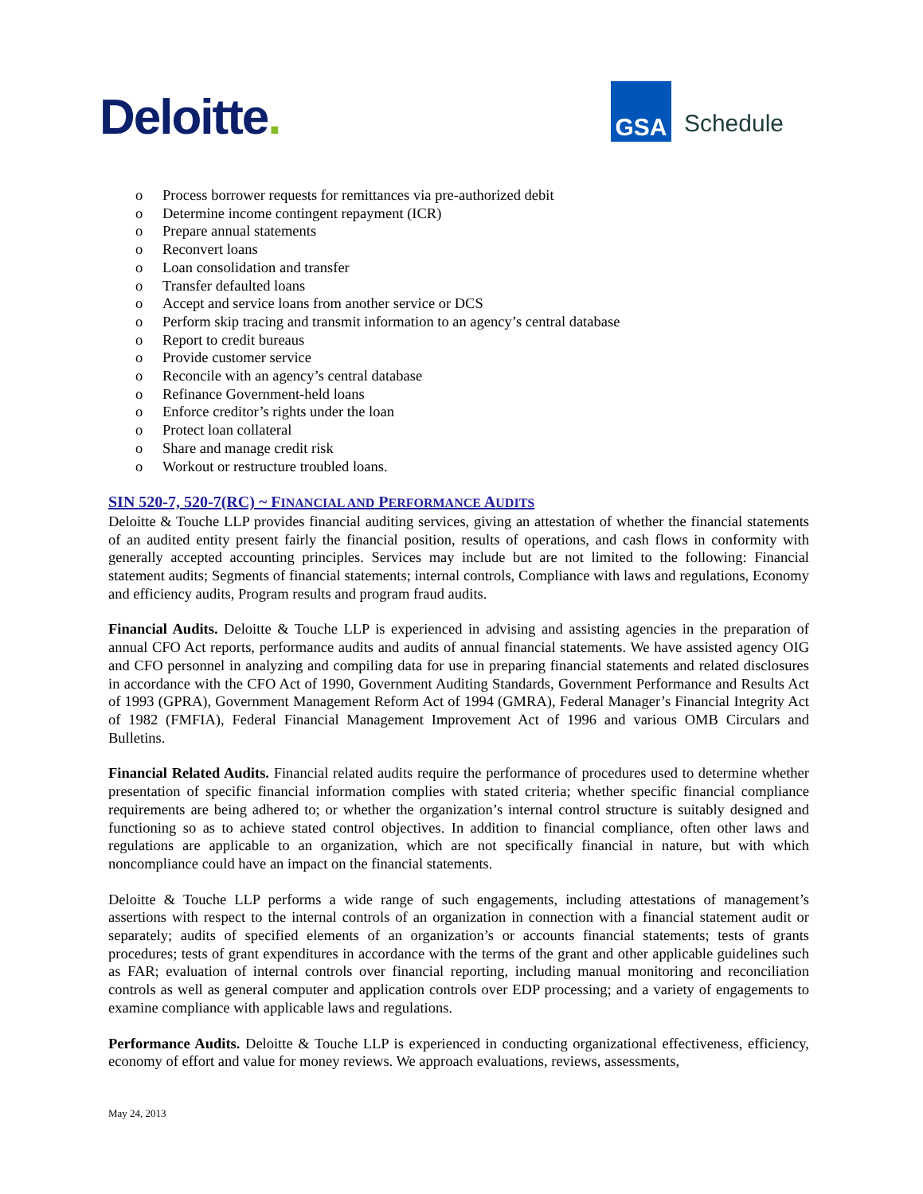Deloitte.
GSA
Schedule
o Process borrower requests for remittances via pre-authorized debit
o Determine income contingent repayment (ICR)
o Prepare annual statements
o Reconvert loans
o Loan consolidation and transfer
o Transfer defaulted loans
o Accept and service loans from another service or DCS
o Perform skip tracing and transmit information to an agency’s central database
o Report to credit bureaus
o Provide customer service
o Reconcile with an agency’s central database
o Refinance Government-held loans
o Enforce creditor’s rights under the loan
o Protect loan collateral
o Share and manage credit risk
o Workout or restructure troubled loans.
SIN 520-7, 520-7(RC) ~ FINANCIAL AND PERFORMANCE AUDITS
Deloitte & Touche LLP provides financial auditing services, giving an attestation of whether the financial statements of an audited entity present fairly the financial position, results of operations, and cash flows in conformity with generally accepted accounting principles. Services may include but are not limited to the following: Financial statement audits; Segments of financial statements; internal controls, Compliance with laws and regulations, Economy and efficiency audits, Program results and program fraud audits.
Financial Audits. Deloitte & Touche LLP is experienced in advising and assisting agencies in the preparation of annual CFO Act reports, performance audits and audits of annual financial statements. We have assisted agency OIG and CFO personnel in analyzing and compiling data for use in preparing financial statements and related disclosures in accordance with the CFO Act of 1990, Government Auditing Standards, Government Performance and Results Act of 1993 (GPRA), Government Management Reform Act of 1994 (GMRA), Federal Manager’s Financial Integrity Act of 1982 (FMFIA), Federal Financial Management Improvement Act of 1996 and various OMB Circulars and Bulletins.
Financial Related Audits. Financial related audits require the performance of procedures used to determine whether presentation of specific financial information complies with stated criteria; whether specific financial compliance requirements are being adhered to; or whether the organization’s internal control structure is suitably designed and functioning so as to achieve stated control objectives. In addition to financial compliance, often other laws and regulations are applicable to an organization, which are not specifically financial in nature, but with which noncompliance could have an impact on the financial statements.
Deloitte & Touche LLP performs a wide range of such engagements, including attestations of management’s assertions with respect to the internal controls of an organization in connection with a financial statement audit or separately; audits of specified elements of an organization’s or accounts financial statements; tests of grants procedures; tests of grant expenditures in accordance with the terms of the grant and other applicable guidelines such as FAR; evaluation of internal controls over financial reporting, including manual monitoring and reconciliation controls as well as general computer and application controls over EDP processing; and a variety of engagements to examine compliance with applicable laws and regulations.
Performance Audits. Deloitte & Touche LLP is experienced in conducting organizational effectiveness, efficiency, economy of effort and value for money reviews. We approach evaluations, reviews, assessments,
May 24, 2013